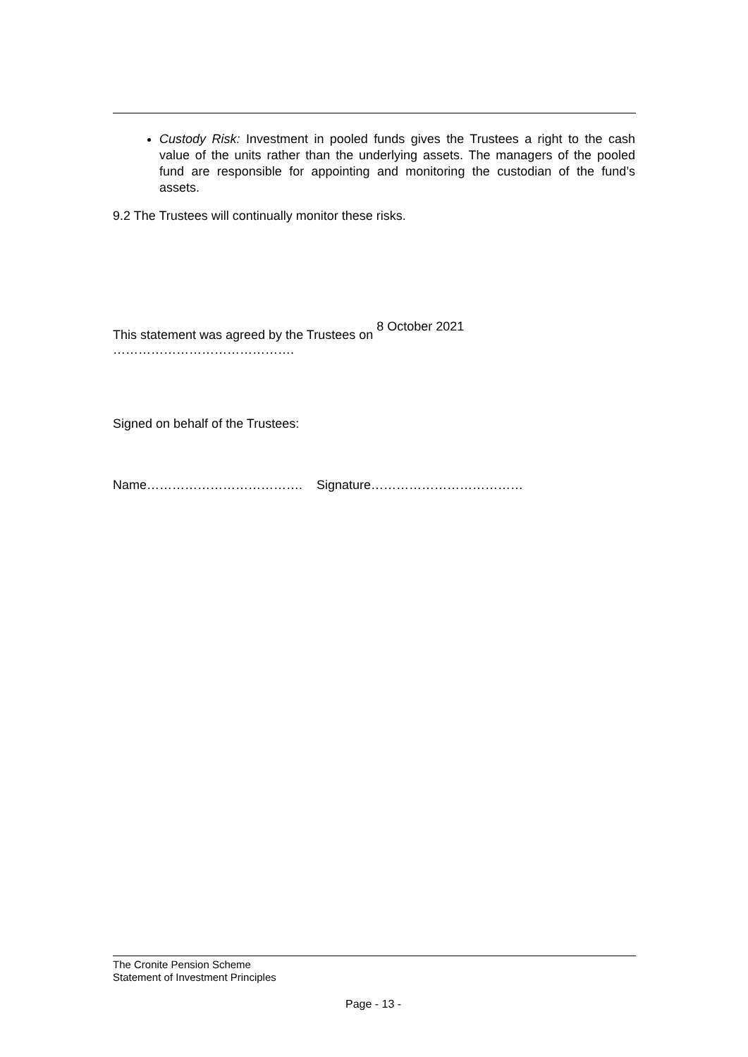Custody Risk: Investment in pooled funds gives the Trustees a right to the cash value of the units rather than the underlying assets. The managers of the pooled fund are responsible for appointing and monitoring the custodian of the fund’s assets.
9.2 The Trustees will continually monitor these risks.
This statement was agreed by the Trustees on 8 October 2021 …………………………………….
Signed on behalf of the Trustees:
Name………………………………. Signature………………………………
The Cronite Pension Scheme
Statement of Investment Principles
Page - 13 -